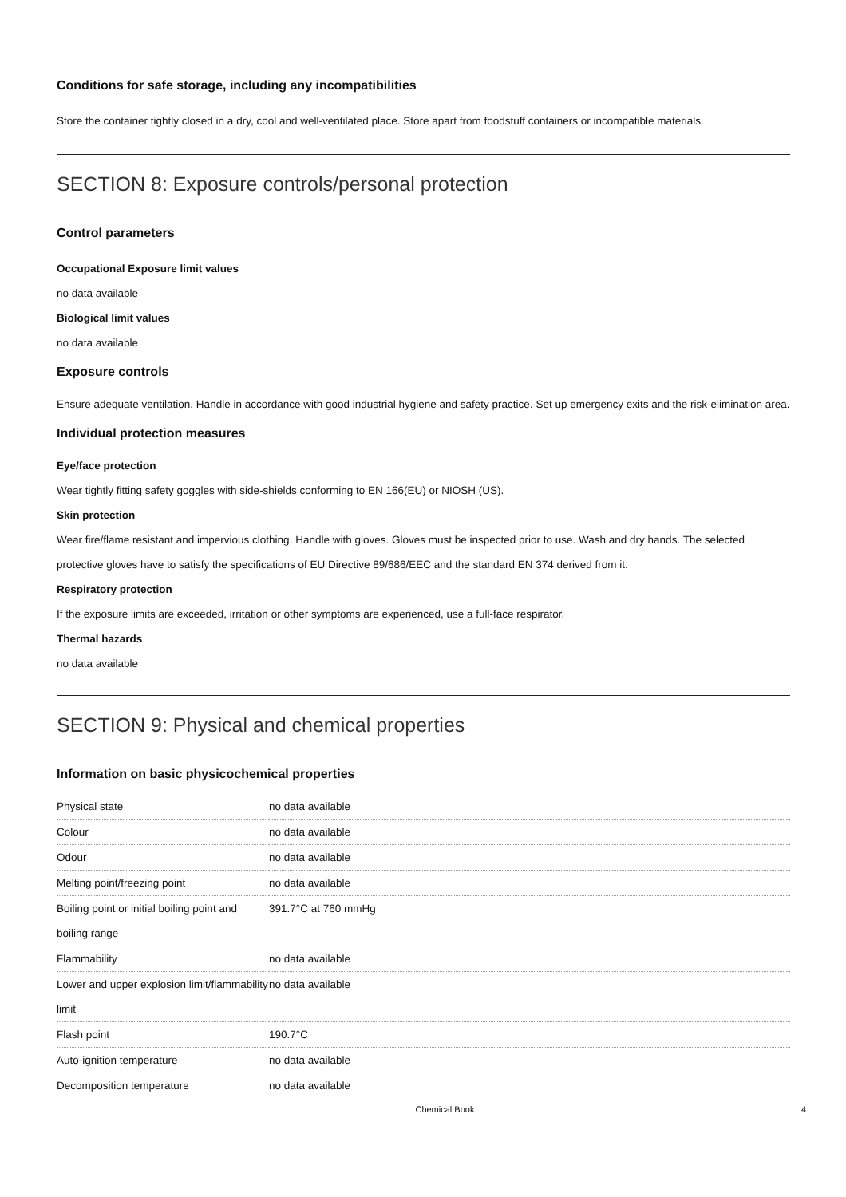Conditions for safe storage, including any incompatibilities
Store the container tightly closed in a dry, cool and well-ventilated place. Store apart from foodstuff containers or incompatible materials.
SECTION 8: Exposure controls/personal protection
Control parameters
Occupational Exposure limit values
no data available
Biological limit values
no data available
Exposure controls
Ensure adequate ventilation. Handle in accordance with good industrial hygiene and safety practice. Set up emergency exits and the risk-elimination area.
Individual protection measures
Eye/face protection
Wear tightly fitting safety goggles with side-shields conforming to EN 166(EU) or NIOSH (US).
Skin protection
Wear fire/flame resistant and impervious clothing. Handle with gloves. Gloves must be inspected prior to use. Wash and dry hands. The selected protective gloves have to satisfy the specifications of EU Directive 89/686/EEC and the standard EN 374 derived from it.
Respiratory protection
If the exposure limits are exceeded, irritation or other symptoms are experienced, use a full-face respirator.
Thermal hazards
no data available
SECTION 9: Physical and chemical properties
Information on basic physicochemical properties
| Physical state | no data available |
| Colour | no data available |
| Odour | no data available |
| Melting point/freezing point | no data available |
| Boiling point or initial boiling point and boiling range | 391.7°C at 760 mmHg |
| Flammability | no data available |
| Lower and upper explosion limit/flammability limit | no data available |
| Flash point | 190.7°C |
| Auto-ignition temperature | no data available |
| Decomposition temperature | no data available |
Chemical Book 4